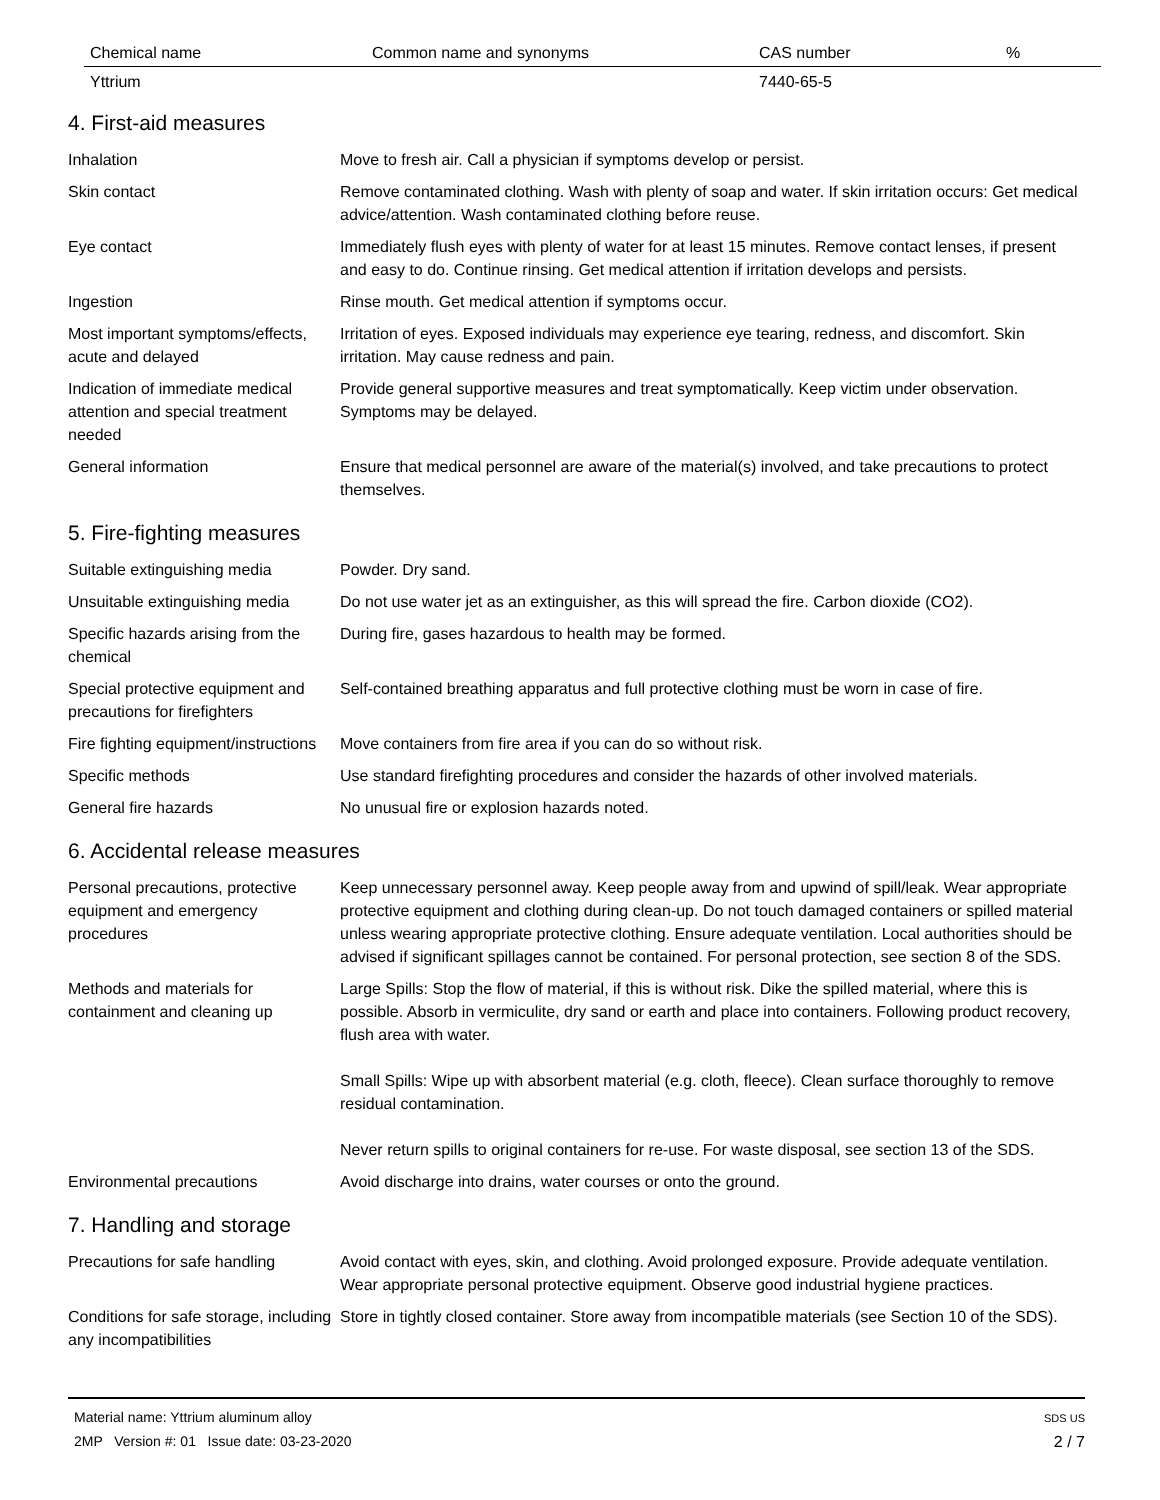| Chemical name | Common name and synonyms | CAS number | % |
| --- | --- | --- | --- |
| Yttrium | | 7440-65-5 | |
4. First-aid measures
| Inhalation | Move to fresh air. Call a physician if symptoms develop or persist. |
| Skin contact | Remove contaminated clothing. Wash with plenty of soap and water. If skin irritation occurs: Get medical advice/attention. Wash contaminated clothing before reuse. |
| Eye contact | Immediately flush eyes with plenty of water for at least 15 minutes. Remove contact lenses, if present and easy to do. Continue rinsing. Get medical attention if irritation develops and persists. |
| Ingestion | Rinse mouth. Get medical attention if symptoms occur. |
| Most important symptoms/effects, acute and delayed | Irritation of eyes. Exposed individuals may experience eye tearing, redness, and discomfort. Skin irritation. May cause redness and pain. |
| Indication of immediate medical attention and special treatment needed | Provide general supportive measures and treat symptomatically. Keep victim under observation. Symptoms may be delayed. |
| General information | Ensure that medical personnel are aware of the material(s) involved, and take precautions to protect themselves. |
5. Fire-fighting measures
| Suitable extinguishing media | Powder. Dry sand. |
| Unsuitable extinguishing media | Do not use water jet as an extinguisher, as this will spread the fire. Carbon dioxide (CO2). |
| Specific hazards arising from the chemical | During fire, gases hazardous to health may be formed. |
| Special protective equipment and precautions for firefighters | Self-contained breathing apparatus and full protective clothing must be worn in case of fire. |
| Fire fighting equipment/instructions | Move containers from fire area if you can do so without risk. |
| Specific methods | Use standard firefighting procedures and consider the hazards of other involved materials. |
| General fire hazards | No unusual fire or explosion hazards noted. |
6. Accidental release measures
| Personal precautions, protective equipment and emergency procedures | Keep unnecessary personnel away. Keep people away from and upwind of spill/leak. Wear appropriate protective equipment and clothing during clean-up. Do not touch damaged containers or spilled material unless wearing appropriate protective clothing. Ensure adequate ventilation. Local authorities should be advised if significant spillages cannot be contained. For personal protection, see section 8 of the SDS. |
| Methods and materials for containment and cleaning up | Large Spills: Stop the flow of material, if this is without risk. Dike the spilled material, where this is possible. Absorb in vermiculite, dry sand or earth and place into containers. Following product recovery, flush area with water. Small Spills: Wipe up with absorbent material (e.g. cloth, fleece). Clean surface thoroughly to remove residual contamination. Never return spills to original containers for re-use. For waste disposal, see section 13 of the SDS. |
| Environmental precautions | Avoid discharge into drains, water courses or onto the ground. |
7. Handling and storage
| Precautions for safe handling | Avoid contact with eyes, skin, and clothing. Avoid prolonged exposure. Provide adequate ventilation. Wear appropriate personal protective equipment. Observe good industrial hygiene practices. |
| Conditions for safe storage, including any incompatibilities | Store in tightly closed container. Store away from incompatible materials (see Section 10 of the SDS). |
Material name: Yttrium aluminum alloy
2MP Version #: 01 Issue date: 03-23-2020
SDS US
2 / 7